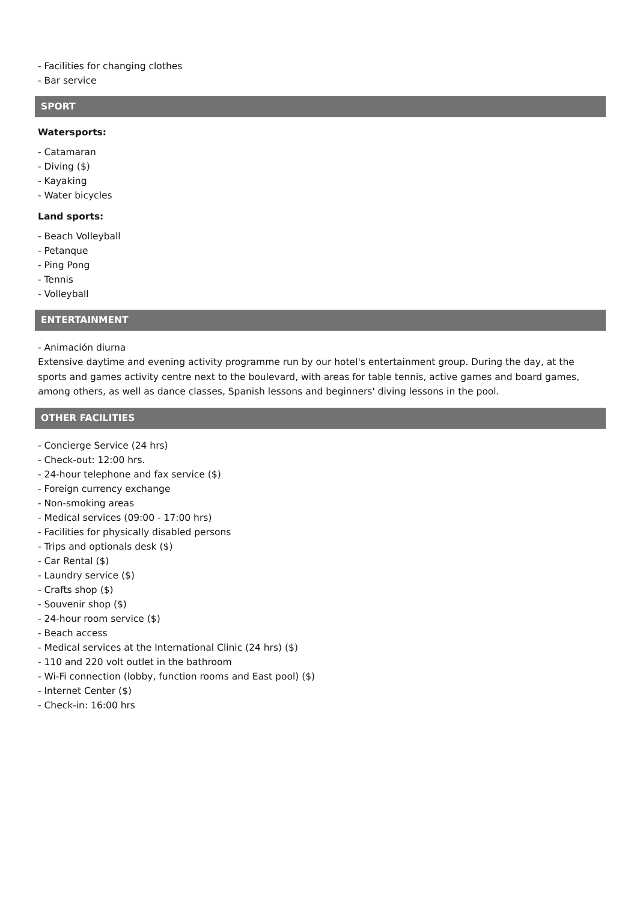- Facilities for changing clothes
- Bar service
SPORT
Watersports:
- Catamaran
- Diving ($)
- Kayaking
- Water bicycles
Land sports:
- Beach Volleyball
- Petanque
- Ping Pong
- Tennis
- Volleyball
ENTERTAINMENT
- Animación diurna
Extensive daytime and evening activity programme run by our hotel's entertainment group. During the day, at the sports and games activity centre next to the boulevard, with areas for table tennis, active games and board games, among others, as well as dance classes, Spanish lessons and beginners' diving lessons in the pool.
OTHER FACILITIES
- Concierge Service (24 hrs)
- Check-out: 12:00 hrs.
- 24-hour telephone and fax service ($)
- Foreign currency exchange
- Non-smoking areas
- Medical services (09:00 - 17:00 hrs)
- Facilities for physically disabled persons
- Trips and optionals desk ($)
- Car Rental ($)
- Laundry service ($)
- Crafts shop ($)
- Souvenir shop ($)
- 24-hour room service ($)
- Beach access
- Medical services at the International Clinic (24 hrs) ($)
- 110 and 220 volt outlet in the bathroom
- Wi-Fi connection (lobby, function rooms and East pool) ($)
- Internet Center ($)
- Check-in: 16:00 hrs